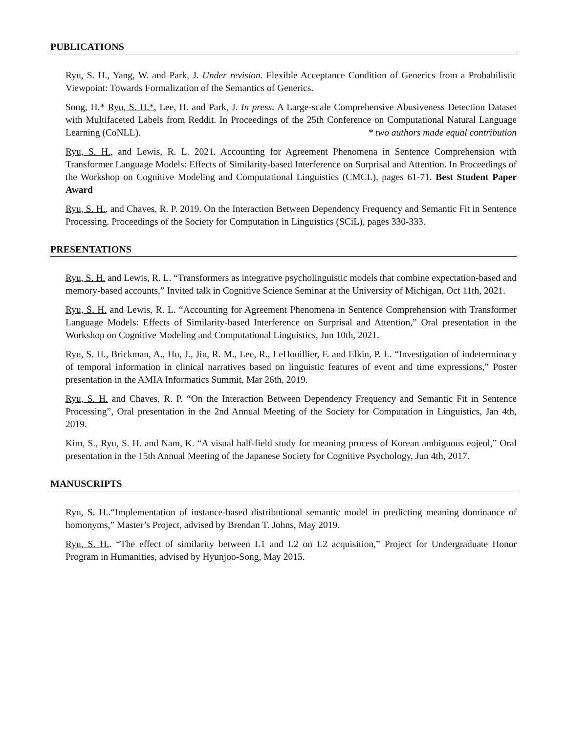PUBLICATIONS
Ryu, S. H., Yang, W. and Park, J. Under revision. Flexible Acceptance Condition of Generics from a Probabilistic Viewpoint: Towards Formalization of the Semantics of Generics.
Song, H.* Ryu, S. H.*, Lee, H. and Park, J. In press. A Large-scale Comprehensive Abusiveness Detection Dataset with Multifaceted Labels from Reddit. In Proceedings of the 25th Conference on Computational Natural Language Learning (CoNLL). * two authors made equal contribution
Ryu, S. H., and Lewis, R. L. 2021. Accounting for Agreement Phenomena in Sentence Comprehension with Transformer Language Models: Effects of Similarity-based Interference on Surprisal and Attention. In Proceedings of the Workshop on Cognitive Modeling and Computational Linguistics (CMCL), pages 61-71. Best Student Paper Award
Ryu, S. H., and Chaves, R. P. 2019. On the Interaction Between Dependency Frequency and Semantic Fit in Sentence Processing. Proceedings of the Society for Computation in Linguistics (SCiL), pages 330-333.
PRESENTATIONS
Ryu, S. H. and Lewis, R. L. “Transformers as integrative psycholinguistic models that combine expectation-based and memory-based accounts,” Invited talk in Cognitive Science Seminar at the University of Michigan, Oct 11th, 2021.
Ryu, S. H. and Lewis, R. L. “Accounting for Agreement Phenomena in Sentence Comprehension with Transformer Language Models: Effects of Similarity-based Interference on Surprisal and Attention,” Oral presentation in the Workshop on Cognitive Modeling and Computational Linguistics, Jun 10th, 2021.
Ryu, S. H., Brickman, A., Hu, J., Jin, R. M., Lee, R., LeHouillier, F. and Elkin, P. L. “Investigation of indeterminacy of temporal information in clinical narratives based on linguistic features of event and time expressions,” Poster presentation in the AMIA Informatics Summit, Mar 26th, 2019.
Ryu, S. H. and Chaves, R. P. “On the Interaction Between Dependency Frequency and Semantic Fit in Sentence Processing”, Oral presentation in the 2nd Annual Meeting of the Society for Computation in Linguistics, Jan 4th, 2019.
Kim, S., Ryu, S. H. and Nam, K. “A visual half-field study for meaning process of Korean ambiguous eojeol,” Oral presentation in the 15th Annual Meeting of the Japanese Society for Cognitive Psychology, Jun 4th, 2017.
MANUSCRIPTS
Ryu, S. H..“Implementation of instance-based distributional semantic model in predicting meaning dominance of homonyms,” Master’s Project, advised by Brendan T. Johns, May 2019.
Ryu, S. H.. “The effect of similarity between L1 and L2 on L2 acquisition,” Project for Undergraduate Honor Program in Humanities, advised by Hyunjoo-Song, May 2015.